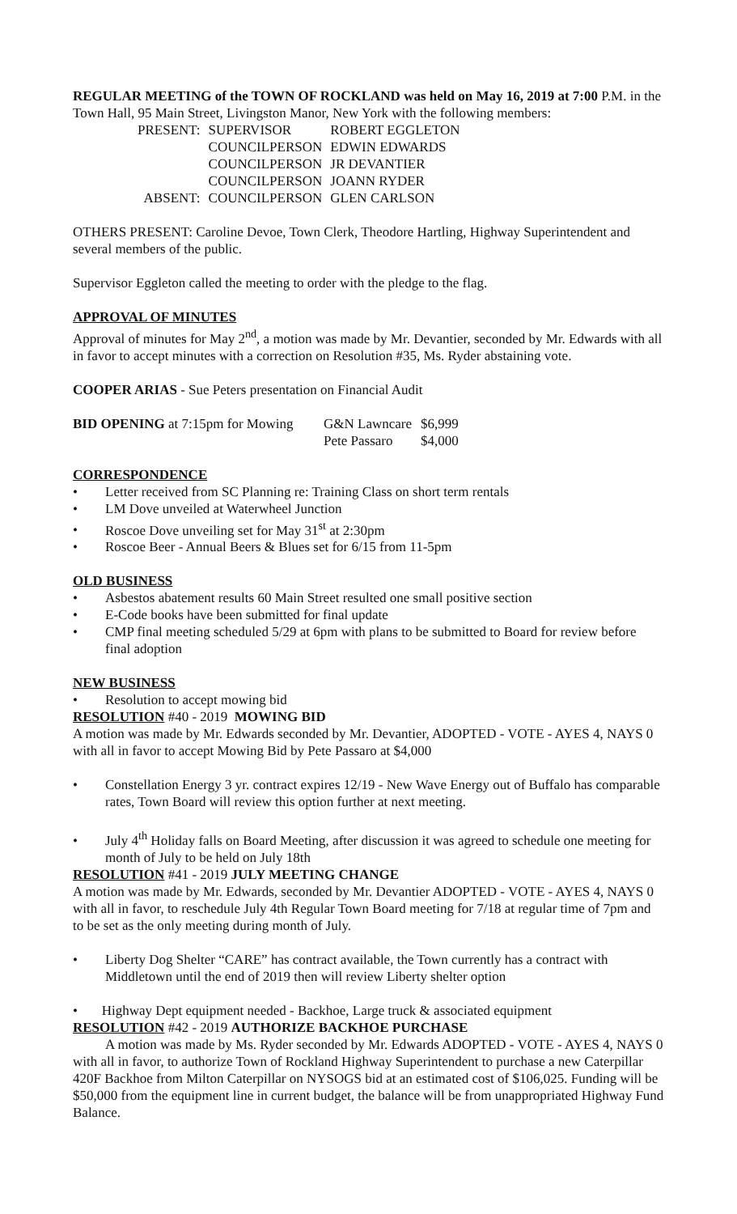REGULAR MEETING of the TOWN OF ROCKLAND was held on May 16, 2019 at 7:00 P.M. in the Town Hall, 95 Main Street, Livingston Manor, New York with the following members:
| PRESENT: | SUPERVISOR | ROBERT EGGLETON |
| | COUNCILPERSON | EDWIN EDWARDS |
| | COUNCILPERSON | JR DEVANTIER |
| | COUNCILPERSON | JOANN RYDER |
| ABSENT: | COUNCILPERSON | GLEN CARLSON |
OTHERS PRESENT: Caroline Devoe, Town Clerk, Theodore Hartling, Highway Superintendent and several members of the public.
Supervisor Eggleton called the meeting to order with the pledge to the flag.
APPROVAL OF MINUTES
Approval of minutes for May 2<sup>nd</sup>, a motion was made by Mr. Devantier, seconded by Mr. Edwards with all in favor to accept minutes with a correction on Resolution #35, Ms. Ryder abstaining vote.
COOPER ARIAS - Sue Peters presentation on Financial Audit
| BID OPENING at 7:15pm for Mowing | G&N Lawncare | $6,999 |
| | Pete Passaro | $4,000 |
CORRESPONDENCE
• Letter received from SC Planning re: Training Class on short term rentals
• LM Dove unveiled at Waterwheel Junction
• Roscoe Dove unveiling set for May 31<sup>st</sup> at 2:30pm
• Roscoe Beer - Annual Beers & Blues set for 6/15 from 11-5pm
OLD BUSINESS
• Asbestos abatement results 60 Main Street resulted one small positive section
• E-Code books have been submitted for final update
• CMP final meeting scheduled 5/29 at 6pm with plans to be submitted to Board for review before final adoption
NEW BUSINESS
• Resolution to accept mowing bid
RESOLUTION #40 - 2019 MOWING BID
A motion was made by Mr. Edwards seconded by Mr. Devantier, ADOPTED - VOTE - AYES 4, NAYS 0 with all in favor to accept Mowing Bid by Pete Passaro at $4,000
• Constellation Energy 3 yr. contract expires 12/19 - New Wave Energy out of Buffalo has comparable rates, Town Board will review this option further at next meeting.
• July 4<sup>th</sup> Holiday falls on Board Meeting, after discussion it was agreed to schedule one meeting for month of July to be held on July 18th
RESOLUTION #41 - 2019 JULY MEETING CHANGE
A motion was made by Mr. Edwards, seconded by Mr. Devantier ADOPTED - VOTE - AYES 4, NAYS 0 with all in favor, to reschedule July 4th Regular Town Board meeting for 7/18 at regular time of 7pm and to be set as the only meeting during month of July.
• Liberty Dog Shelter “CARE” has contract available, the Town currently has a contract with Middletown until the end of 2019 then will review Liberty shelter option
• Highway Dept equipment needed - Backhoe, Large truck & associated equipment
RESOLUTION #42 - 2019 AUTHORIZE BACKHOE PURCHASE
A motion was made by Ms. Ryder seconded by Mr. Edwards ADOPTED - VOTE - AYES 4, NAYS 0 with all in favor, to authorize Town of Rockland Highway Superintendent to purchase a new Caterpillar 420F Backhoe from Milton Caterpillar on NYSOGS bid at an estimated cost of $106,025. Funding will be $50,000 from the equipment line in current budget, the balance will be from unappropriated Highway Fund Balance.